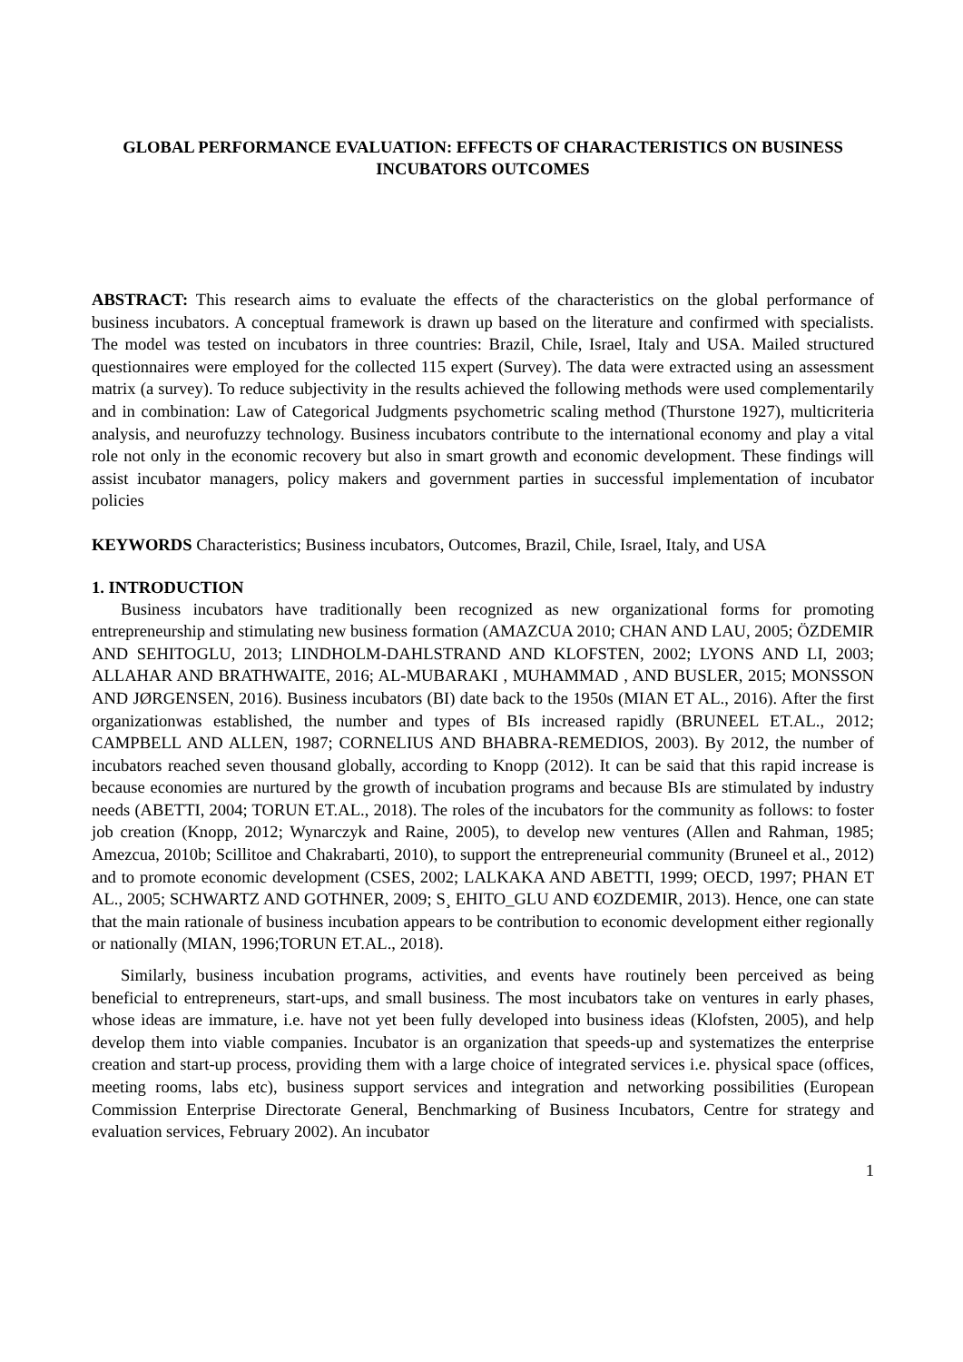GLOBAL PERFORMANCE EVALUATION: EFFECTS OF CHARACTERISTICS ON BUSINESS INCUBATORS OUTCOMES
ABSTRACT: This research aims to evaluate the effects of the characteristics on the global performance of business incubators. A conceptual framework is drawn up based on the literature and confirmed with specialists. The model was tested on incubators in three countries: Brazil, Chile, Israel, Italy and USA. Mailed structured questionnaires were employed for the collected 115 expert (Survey). The data were extracted using an assessment matrix (a survey). To reduce subjectivity in the results achieved the following methods were used complementarily and in combination: Law of Categorical Judgments psychometric scaling method (Thurstone 1927), multicriteria analysis, and neurofuzzy technology. Business incubators contribute to the international economy and play a vital role not only in the economic recovery but also in smart growth and economic development. These findings will assist incubator managers, policy makers and government parties in successful implementation of incubator policies
KEYWORDS Characteristics; Business incubators, Outcomes, Brazil, Chile, Israel, Italy, and USA
1. INTRODUCTION
Business incubators have traditionally been recognized as new organizational forms for promoting entrepreneurship and stimulating new business formation (AMAZCUA 2010; CHAN AND LAU, 2005; ÖZDEMIR AND SEHITOGLU, 2013; LINDHOLM-DAHLSTRAND AND KLOFSTEN, 2002; LYONS AND LI, 2003; ALLAHAR AND BRATHWAITE, 2016; AL-MUBARAKI , MUHAMMAD , AND BUSLER, 2015; MONSSON AND JØRGENSEN, 2016). Business incubators (BI) date back to the 1950s (MIAN ET AL., 2016). After the first organizationwas established, the number and types of BIs increased rapidly (BRUNEEL ET.AL., 2012; CAMPBELL AND ALLEN, 1987; CORNELIUS AND BHABRA-REMEDIOS, 2003). By 2012, the number of incubators reached seven thousand globally, according to Knopp (2012). It can be said that this rapid increase is because economies are nurtured by the growth of incubation programs and because BIs are stimulated by industry needs (ABETTI, 2004; TORUN ET.AL., 2018). The roles of the incubators for the community as follows: to foster job creation (Knopp, 2012; Wynarczyk and Raine, 2005), to develop new ventures (Allen and Rahman, 1985; Amezcua, 2010b; Scillitoe and Chakrabarti, 2010), to support the entrepreneurial community (Bruneel et al., 2012) and to promote economic development (CSES, 2002; LALKAKA AND ABETTI, 1999; OECD, 1997; PHAN ET AL., 2005; SCHWARTZ AND GOTHNER, 2009; S¸ EHITO_GLU AND €OZDEMIR, 2013). Hence, one can state that the main rationale of business incubation appears to be contribution to economic development either regionally or nationally (MIAN, 1996;TORUN ET.AL., 2018).
Similarly, business incubation programs, activities, and events have routinely been perceived as being beneficial to entrepreneurs, start-ups, and small business. The most incubators take on ventures in early phases, whose ideas are immature, i.e. have not yet been fully developed into business ideas (Klofsten, 2005), and help develop them into viable companies. Incubator is an organization that speeds-up and systematizes the enterprise creation and start-up process, providing them with a large choice of integrated services i.e. physical space (offices, meeting rooms, labs etc), business support services and integration and networking possibilities (European Commission Enterprise Directorate General, Benchmarking of Business Incubators, Centre for strategy and evaluation services, February 2002). An incubator
1